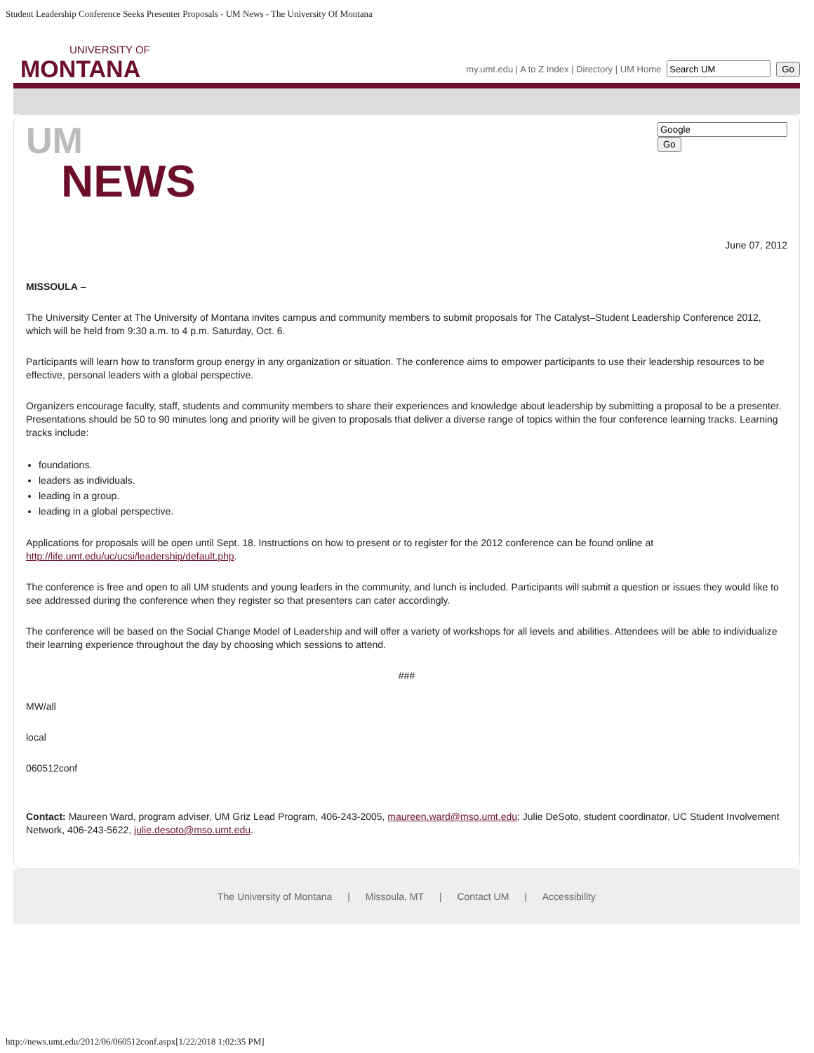Student Leadership Conference Seeks Presenter Proposals - UM News - The University Of Montana
UNIVERSITY OF
MONTANA
my.umt.edu | A to Z Index | Directory | UM Home Go
UM
NEWS
Go
June 07, 2012
MISSOULA –
The University Center at The University of Montana invites campus and community members to submit proposals for The Catalyst–Student Leadership Conference 2012, which will be held from 9:30 a.m. to 4 p.m. Saturday, Oct. 6.
Participants will learn how to transform group energy in any organization or situation. The conference aims to empower participants to use their leadership resources to be effective, personal leaders with a global perspective.
Organizers encourage faculty, staff, students and community members to share their experiences and knowledge about leadership by submitting a proposal to be a presenter. Presentations should be 50 to 90 minutes long and priority will be given to proposals that deliver a diverse range of topics within the four conference learning tracks. Learning tracks include:
foundations.
leaders as individuals.
leading in a group.
leading in a global perspective.
Applications for proposals will be open until Sept. 18. Instructions on how to present or to register for the 2012 conference can be found online at http://life.umt.edu/uc/ucsi/leadership/default.php.
The conference is free and open to all UM students and young leaders in the community, and lunch is included. Participants will submit a question or issues they would like to see addressed during the conference when they register so that presenters can cater accordingly.
The conference will be based on the Social Change Model of Leadership and will offer a variety of workshops for all levels and abilities. Attendees will be able to individualize their learning experience throughout the day by choosing which sessions to attend.
###
MW/all
local
060512conf
Contact: Maureen Ward, program adviser, UM Griz Lead Program, 406-243-2005, maureen.ward@mso.umt.edu; Julie DeSoto, student coordinator, UC Student Involvement Network, 406-243-5622, julie.desoto@mso.umt.edu.
The University of Montana | Missoula, MT | Contact UM | Accessibility
http://news.umt.edu/2012/06/060512conf.aspx[1/22/2018 1:02:35 PM]